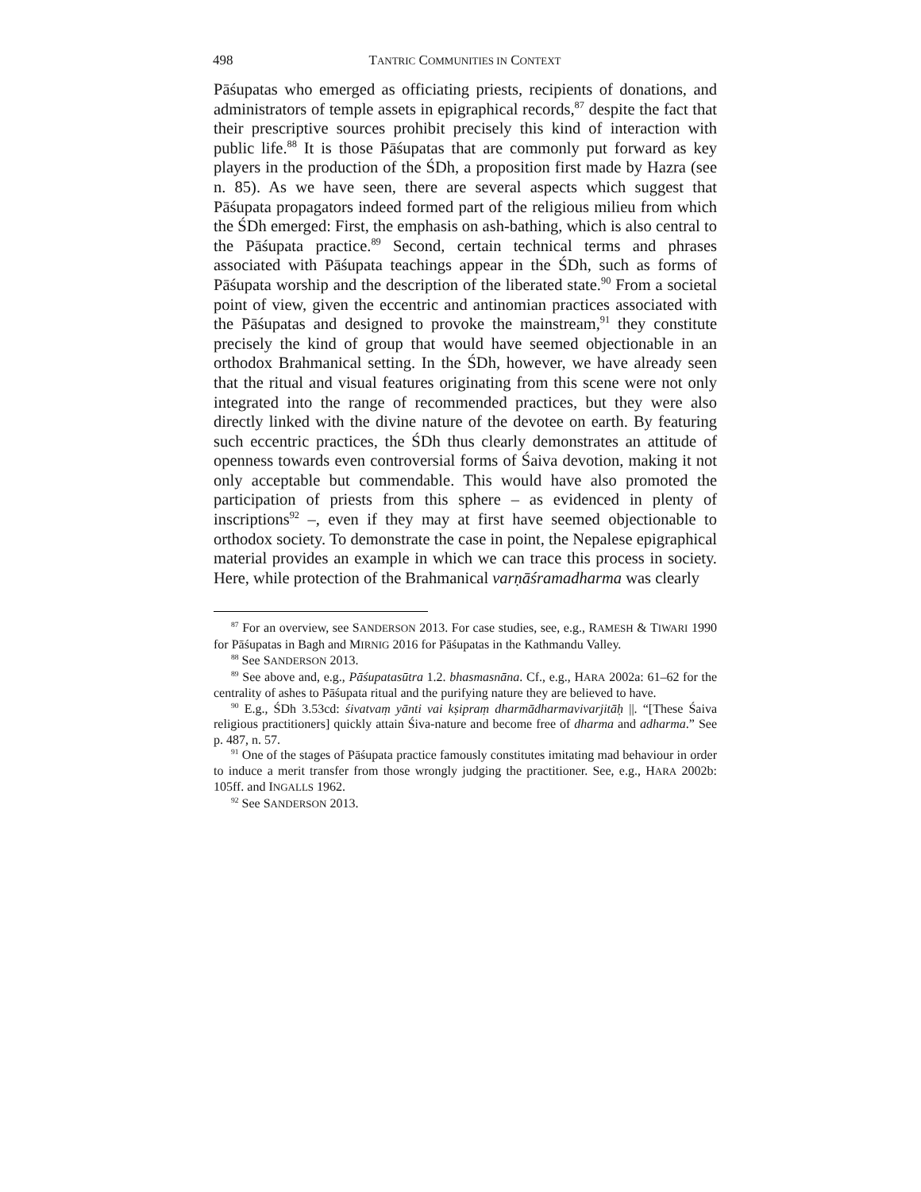498 TANTRIC COMMUNITIES IN CONTEXT
Pāśupatas who emerged as officiating priests, recipients of donations, and administrators of temple assets in epigraphical records,<sup>87</sup> despite the fact that their prescriptive sources prohibit precisely this kind of interaction with public life.<sup>88</sup> It is those Pāśupatas that are commonly put forward as key players in the production of the ŚDh, a proposition first made by Hazra (see n. 85). As we have seen, there are several aspects which suggest that Pāśupata propagators indeed formed part of the religious milieu from which the ŚDh emerged: First, the emphasis on ash-bathing, which is also central to the Pāśupata practice.<sup>89</sup> Second, certain technical terms and phrases associated with Pāśupata teachings appear in the ŚDh, such as forms of Pāśupata worship and the description of the liberated state.<sup>90</sup> From a societal point of view, given the eccentric and antinomian practices associated with the Pāśupatas and designed to provoke the mainstream,<sup>91</sup> they constitute precisely the kind of group that would have seemed objectionable in an orthodox Brahmanical setting. In the ŚDh, however, we have already seen that the ritual and visual features originating from this scene were not only integrated into the range of recommended practices, but they were also directly linked with the divine nature of the devotee on earth. By featuring such eccentric practices, the ŚDh thus clearly demonstrates an attitude of openness towards even controversial forms of Śaiva devotion, making it not only acceptable but commendable. This would have also promoted the participation of priests from this sphere – as evidenced in plenty of inscriptions<sup>92</sup> –, even if they may at first have seemed objectionable to orthodox society. To demonstrate the case in point, the Nepalese epigraphical material provides an example in which we can trace this process in society. Here, while protection of the Brahmanical varṇāśramadharma was clearly
<sup>87</sup> For an overview, see SANDERSON 2013. For case studies, see, e.g., RAMESH & TIWARI 1990 for Pāśupatas in Bagh and MIRNIG 2016 for Pāśupatas in the Kathmandu Valley.
<sup>88</sup> See SANDERSON 2013.
<sup>89</sup> See above and, e.g., Pāśupatasūtra 1.2. bhasmasnāna. Cf., e.g., HARA 2002a: 61–62 for the centrality of ashes to Pāśupata ritual and the purifying nature they are believed to have.
<sup>90</sup> E.g., ŚDh 3.53cd: śivatvaṃ yānti vai kṣipraṃ dharmādharmavivarjitāḥ ||. “[These Śaiva religious practitioners] quickly attain Śiva-nature and become free of dharma and adharma.” See p. 487, n. 57.
<sup>91</sup> One of the stages of Pāśupata practice famously constitutes imitating mad behaviour in order to induce a merit transfer from those wrongly judging the practitioner. See, e.g., HARA 2002b: 105ff. and INGALLS 1962.
<sup>92</sup> See SANDERSON 2013.